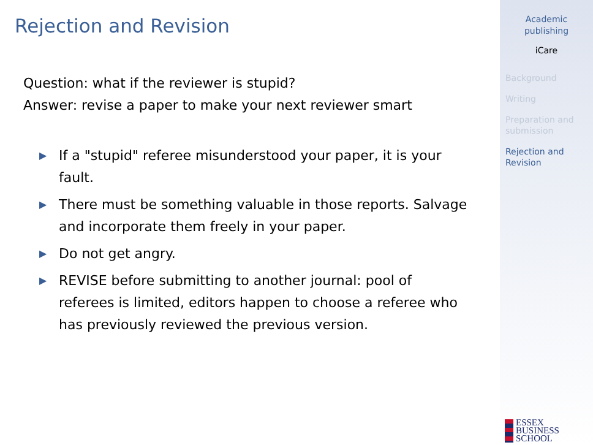Rejection and Revision
Question: what if the reviewer is stupid?
Answer: revise a paper to make your next reviewer smart
▶ If a "stupid" referee misunderstood your paper, it is your fault.
▶ There must be something valuable in those reports. Salvage and incorporate them freely in your paper.
▶ Do not get angry.
▶ REVISE before submitting to another journal: pool of referees is limited, editors happen to choose a referee who has previously reviewed the previous version.
Academic
publishing
iCare
Background
Writing
Preparation and submission
Rejection and Revision
ESSEX
BUSINESS
SCHOOL